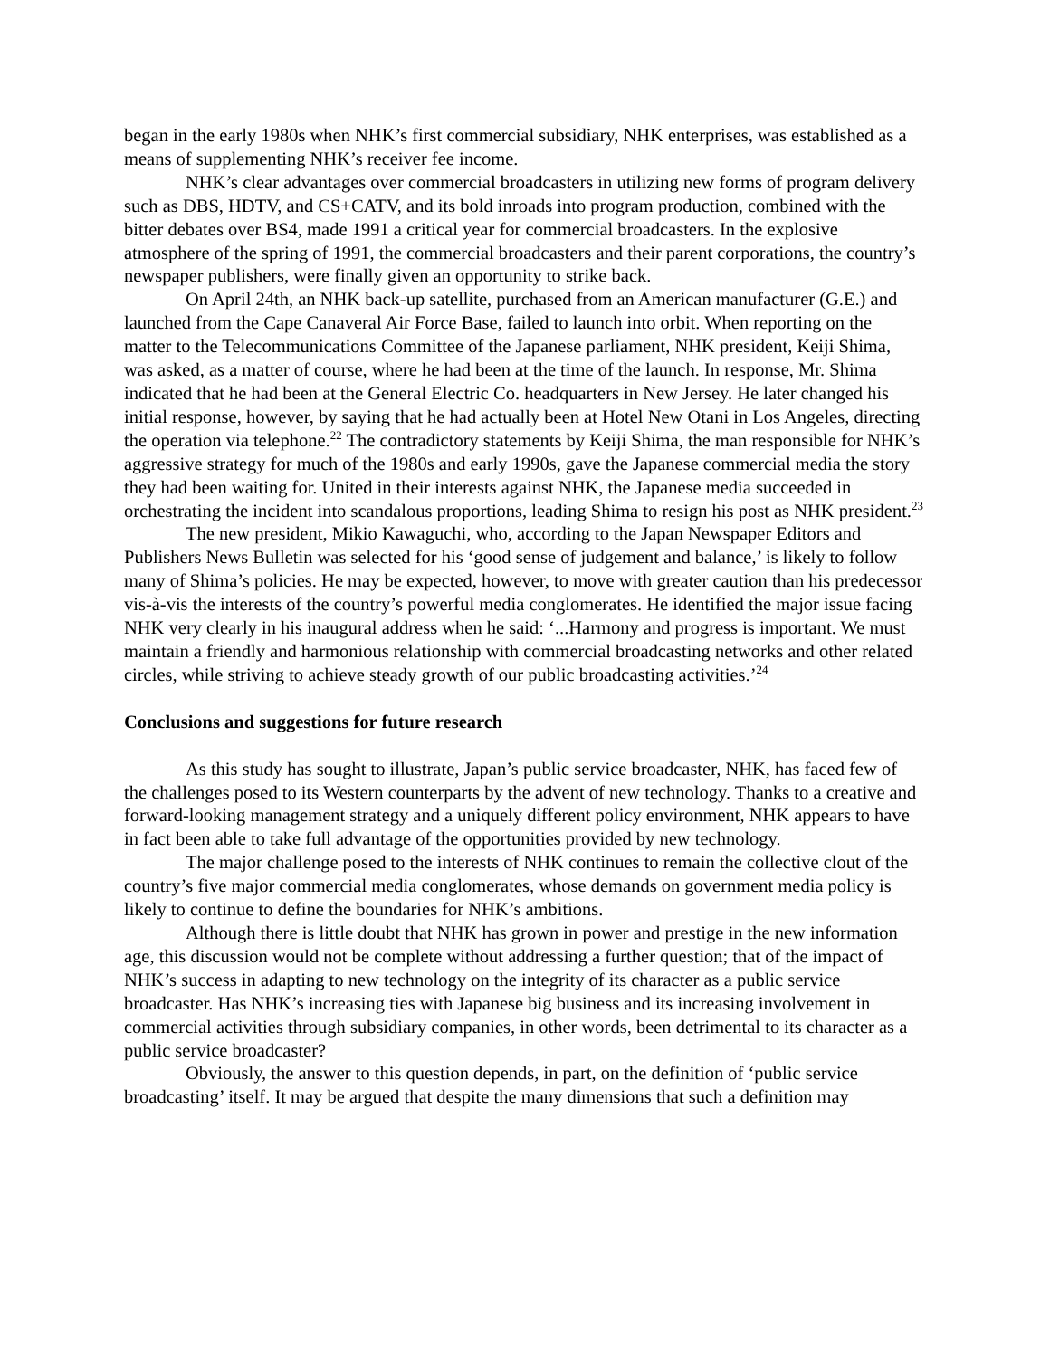began in the early 1980s when NHK’s first commercial subsidiary, NHK enterprises, was established as a means of supplementing NHK’s receiver fee income.
NHK’s clear advantages over commercial broadcasters in utilizing new forms of program delivery such as DBS, HDTV, and CS+CATV, and its bold inroads into program production, combined with the bitter debates over BS4, made 1991 a critical year for commercial broadcasters. In the explosive atmosphere of the spring of 1991, the commercial broadcasters and their parent corporations, the country’s newspaper publishers, were finally given an opportunity to strike back.
On April 24th, an NHK back-up satellite, purchased from an American manufacturer (G.E.) and launched from the Cape Canaveral Air Force Base, failed to launch into orbit. When reporting on the matter to the Telecommunications Committee of the Japanese parliament, NHK president, Keiji Shima, was asked, as a matter of course, where he had been at the time of the launch. In response, Mr. Shima indicated that he had been at the General Electric Co. headquarters in New Jersey. He later changed his initial response, however, by saying that he had actually been at Hotel New Otani in Los Angeles, directing the operation via telephone.<sup>22</sup> The contradictory statements by Keiji Shima, the man responsible for NHK’s aggressive strategy for much of the 1980s and early 1990s, gave the Japanese commercial media the story they had been waiting for. United in their interests against NHK, the Japanese media succeeded in orchestrating the incident into scandalous proportions, leading Shima to resign his post as NHK president.<sup>23</sup>
The new president, Mikio Kawaguchi, who, according to the Japan Newspaper Editors and Publishers News Bulletin was selected for his ‘good sense of judgement and balance,’ is likely to follow many of Shima’s policies. He may be expected, however, to move with greater caution than his predecessor vis-à-vis the interests of the country’s powerful media conglomerates. He identified the major issue facing NHK very clearly in his inaugural address when he said: ‘...Harmony and progress is important. We must maintain a friendly and harmonious relationship with commercial broadcasting networks and other related circles, while striving to achieve steady growth of our public broadcasting activities.’<sup>24</sup>
Conclusions and suggestions for future research
As this study has sought to illustrate, Japan’s public service broadcaster, NHK, has faced few of the challenges posed to its Western counterparts by the advent of new technology. Thanks to a creative and forward-looking management strategy and a uniquely different policy environment, NHK appears to have in fact been able to take full advantage of the opportunities provided by new technology.
The major challenge posed to the interests of NHK continues to remain the collective clout of the country’s five major commercial media conglomerates, whose demands on government media policy is likely to continue to define the boundaries for NHK’s ambitions.
Although there is little doubt that NHK has grown in power and prestige in the new information age, this discussion would not be complete without addressing a further question; that of the impact of NHK’s success in adapting to new technology on the integrity of its character as a public service broadcaster. Has NHK’s increasing ties with Japanese big business and its increasing involvement in commercial activities through subsidiary companies, in other words, been detrimental to its character as a public service broadcaster?
Obviously, the answer to this question depends, in part, on the definition of ‘public service broadcasting’ itself. It may be argued that despite the many dimensions that such a definition may